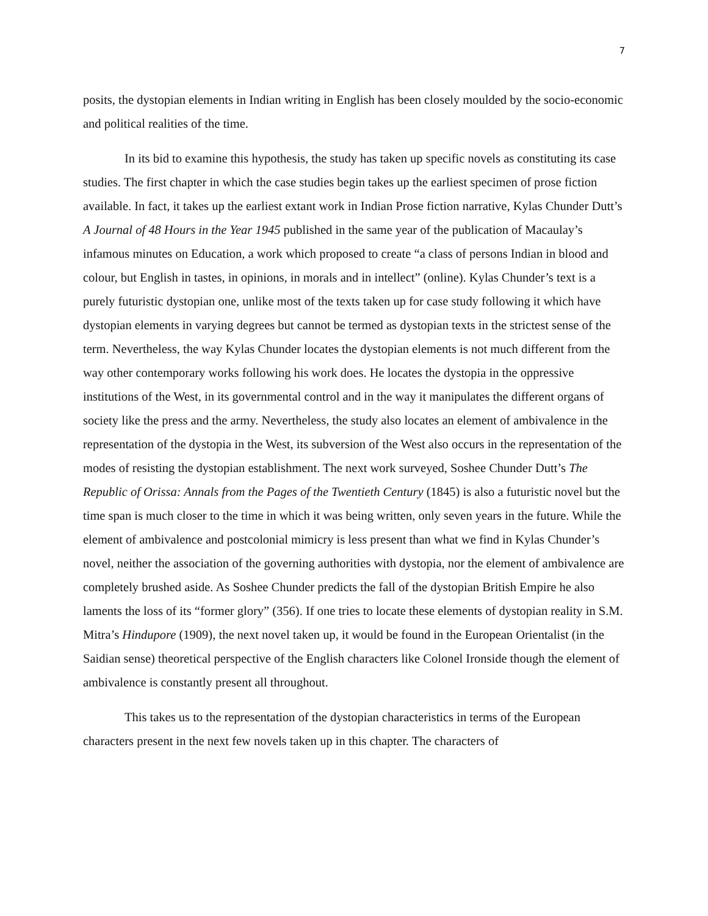7
posits, the dystopian elements in Indian writing in English has been closely moulded by the socio-economic and political realities of the time.
In its bid to examine this hypothesis, the study has taken up specific novels as constituting its case studies. The first chapter in which the case studies begin takes up the earliest specimen of prose fiction available. In fact, it takes up the earliest extant work in Indian Prose fiction narrative, Kylas Chunder Dutt’s A Journal of 48 Hours in the Year 1945 published in the same year of the publication of Macaulay’s infamous minutes on Education, a work which proposed to create “a class of persons Indian in blood and colour, but English in tastes, in opinions, in morals and in intellect” (online). Kylas Chunder’s text is a purely futuristic dystopian one, unlike most of the texts taken up for case study following it which have dystopian elements in varying degrees but cannot be termed as dystopian texts in the strictest sense of the term. Nevertheless, the way Kylas Chunder locates the dystopian elements is not much different from the way other contemporary works following his work does. He locates the dystopia in the oppressive institutions of the West, in its governmental control and in the way it manipulates the different organs of society like the press and the army. Nevertheless, the study also locates an element of ambivalence in the representation of the dystopia in the West, its subversion of the West also occurs in the representation of the modes of resisting the dystopian establishment. The next work surveyed, Soshee Chunder Dutt’s The Republic of Orissa: Annals from the Pages of the Twentieth Century (1845) is also a futuristic novel but the time span is much closer to the time in which it was being written, only seven years in the future. While the element of ambivalence and postcolonial mimicry is less present than what we find in Kylas Chunder’s novel, neither the association of the governing authorities with dystopia, nor the element of ambivalence are completely brushed aside. As Soshee Chunder predicts the fall of the dystopian British Empire he also laments the loss of its “former glory” (356). If one tries to locate these elements of dystopian reality in S.M. Mitra’s Hindupore (1909), the next novel taken up, it would be found in the European Orientalist (in the Saidian sense) theoretical perspective of the English characters like Colonel Ironside though the element of ambivalence is constantly present all throughout.
This takes us to the representation of the dystopian characteristics in terms of the European characters present in the next few novels taken up in this chapter. The characters of